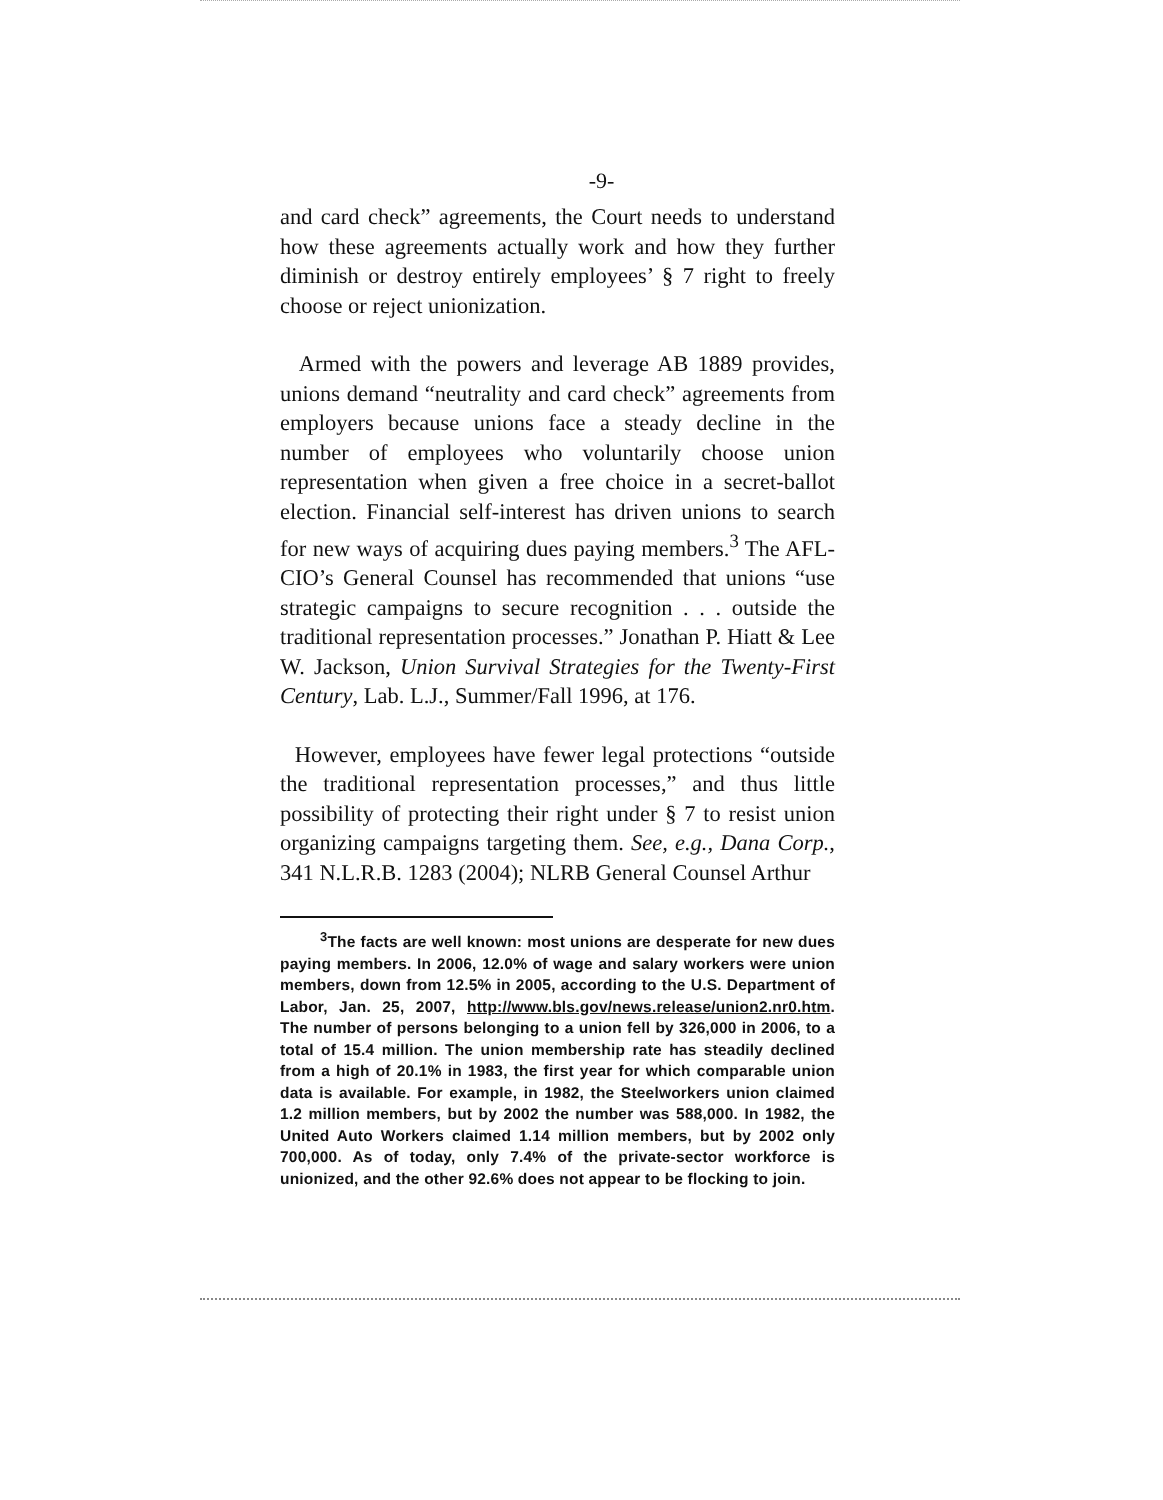-9-
and card check” agreements, the Court needs to understand how these agreements actually work and how they further diminish or destroy entirely employees’ § 7 right to freely choose or reject unionization.
Armed with the powers and leverage AB 1889 provides, unions demand “neutrality and card check” agreements from employers because unions face a steady decline in the number of employees who voluntarily choose union representation when given a free choice in a secret-ballot election. Financial self-interest has driven unions to search for new ways of acquiring dues paying members.<sup>3</sup> The AFL-CIO’s General Counsel has recommended that unions “use strategic campaigns to secure recognition . . . outside the traditional representation processes.” Jonathan P. Hiatt & Lee W. Jackson, Union Survival Strategies for the Twenty-First Century, Lab. L.J., Summer/Fall 1996, at 176.
However, employees have fewer legal protections “outside the traditional representation processes,” and thus little possibility of protecting their right under § 7 to resist union organizing campaigns targeting them. See, e.g., Dana Corp., 341 N.L.R.B. 1283 (2004); NLRB General Counsel Arthur
<sup>3</sup> The facts are well known: most unions are desperate for new dues paying members. In 2006, 12.0% of wage and salary workers were union members, down from 12.5% in 2005, according to the U.S. Department of Labor, Jan. 25, 2007, http://www.bls.gov/news.release/union2.nr0.htm. The number of persons belonging to a union fell by 326,000 in 2006, to a total of 15.4 million. The union membership rate has steadily declined from a high of 20.1% in 1983, the first year for which comparable union data is available. For example, in 1982, the Steelworkers union claimed 1.2 million members, but by 2002 the number was 588,000. In 1982, the United Auto Workers claimed 1.14 million members, but by 2002 only 700,000. As of today, only 7.4% of the private-sector workforce is unionized, and the other 92.6% does not appear to be flocking to join.